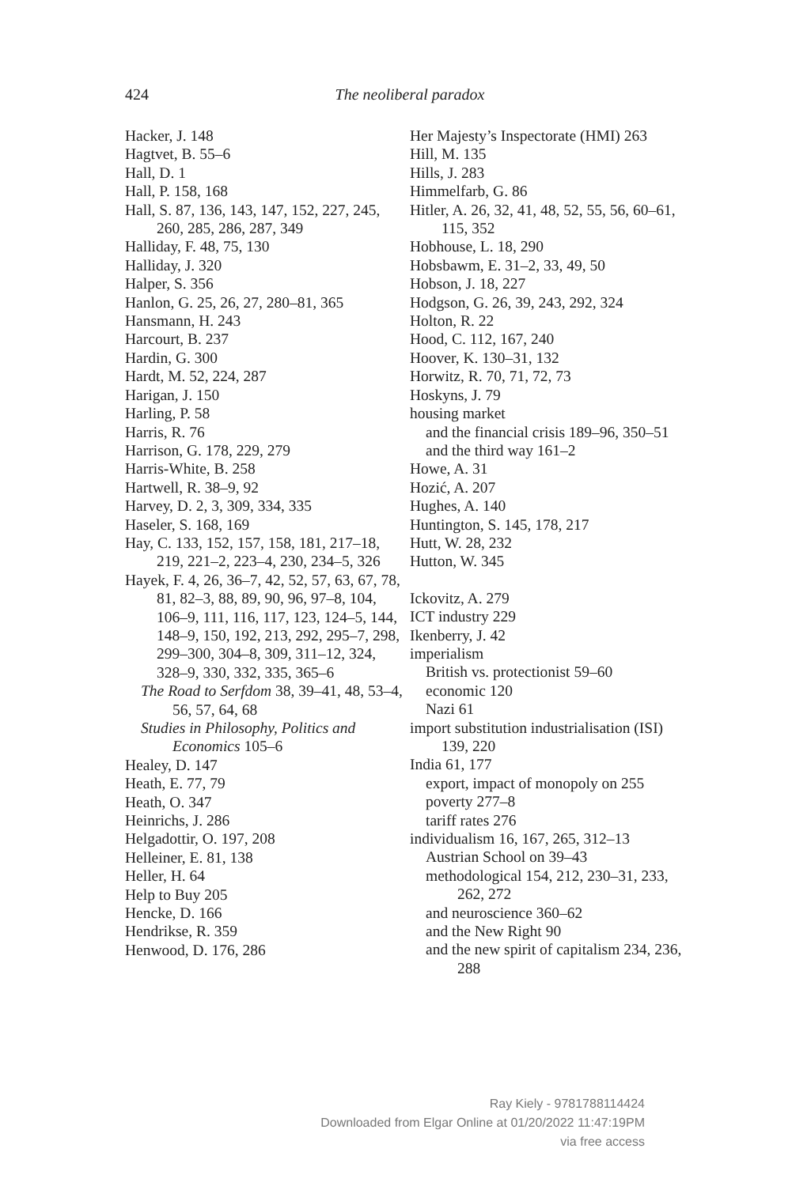424
The neoliberal paradox
Hacker, J. 148
Hagtvet, B. 55–6
Hall, D. 1
Hall, P. 158, 168
Hall, S. 87, 136, 143, 147, 152, 227, 245, 260, 285, 286, 287, 349
Halliday, F. 48, 75, 130
Halliday, J. 320
Halper, S. 356
Hanlon, G. 25, 26, 27, 280–81, 365
Hansmann, H. 243
Harcourt, B. 237
Hardin, G. 300
Hardt, M. 52, 224, 287
Harigan, J. 150
Harling, P. 58
Harris, R. 76
Harrison, G. 178, 229, 279
Harris-White, B. 258
Hartwell, R. 38–9, 92
Harvey, D. 2, 3, 309, 334, 335
Haseler, S. 168, 169
Hay, C. 133, 152, 157, 158, 181, 217–18, 219, 221–2, 223–4, 230, 234–5, 326
Hayek, F. 4, 26, 36–7, 42, 52, 57, 63, 67, 78, 81, 82–3, 88, 89, 90, 96, 97–8, 104, 106–9, 111, 116, 117, 123, 124–5, 144, 148–9, 150, 192, 213, 292, 295–7, 298, 299–300, 304–8, 309, 311–12, 324, 328–9, 330, 332, 335, 365–6
The Road to Serfdom 38, 39–41, 48, 53–4, 56, 57, 64, 68
Studies in Philosophy, Politics and Economics 105–6
Healey, D. 147
Heath, E. 77, 79
Heath, O. 347
Heinrichs, J. 286
Helgadottir, O. 197, 208
Helleiner, E. 81, 138
Heller, H. 64
Help to Buy 205
Hencke, D. 166
Hendrikse, R. 359
Henwood, D. 176, 286
Her Majesty’s Inspectorate (HMI) 263
Hill, M. 135
Hills, J. 283
Himmelfarb, G. 86
Hitler, A. 26, 32, 41, 48, 52, 55, 56, 60–61, 115, 352
Hobhouse, L. 18, 290
Hobsbawm, E. 31–2, 33, 49, 50
Hobson, J. 18, 227
Hodgson, G. 26, 39, 243, 292, 324
Holton, R. 22
Hood, C. 112, 167, 240
Hoover, K. 130–31, 132
Horwitz, R. 70, 71, 72, 73
Hoskyns, J. 79
housing market
and the financial crisis 189–96, 350–51
and the third way 161–2
Howe, A. 31
Hozić, A. 207
Hughes, A. 140
Huntington, S. 145, 178, 217
Hutt, W. 28, 232
Hutton, W. 345
Ickovitz, A. 279
ICT industry 229
Ikenberry, J. 42
imperialism
British vs. protectionist 59–60
economic 120
Nazi 61
import substitution industrialisation (ISI) 139, 220
India 61, 177
export, impact of monopoly on 255
poverty 277–8
tariff rates 276
individualism 16, 167, 265, 312–13
Austrian School on 39–43
methodological 154, 212, 230–31, 233, 262, 272
and neuroscience 360–62
and the New Right 90
and the new spirit of capitalism 234, 236, 288
Ray Kiely - 9781788114424
Downloaded from Elgar Online at 01/20/2022 11:47:19PM
via free access